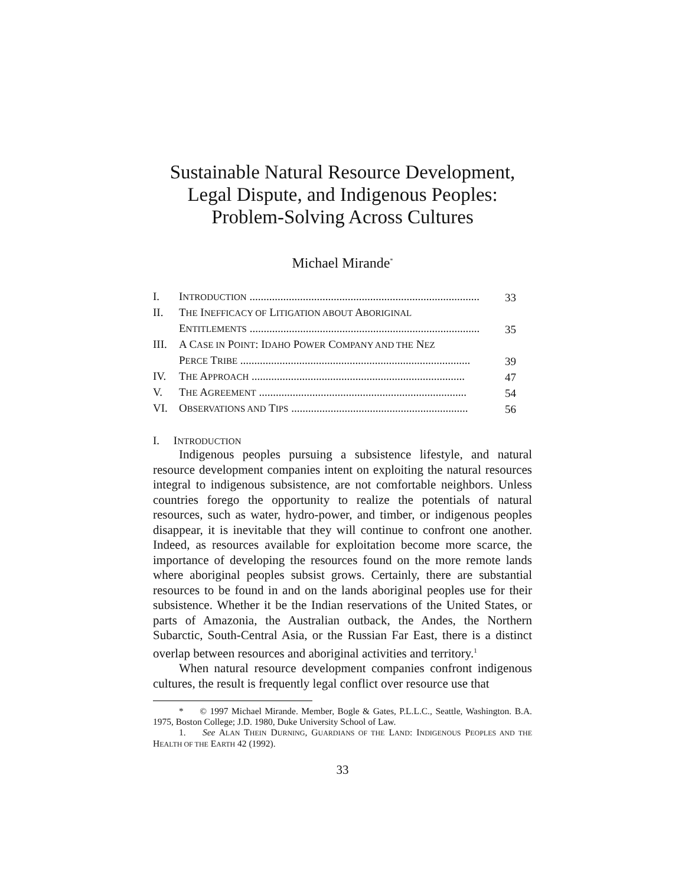Sustainable Natural Resource Development,
Legal Dispute, and Indigenous Peoples:
Problem-Solving Across Cultures
Michael Mirande<sup>*</sup>
| I. | I NTRODUCTION .................................................................................. | 33 |
| II. | T HE I NEFFICACY OF L ITIGATION ABOUT A BORIGINAL E NTITLEMENTS .................................................................................. | 35 |
| III. | A C ASE IN P OINT : I DAHO P OWER C OMPANY AND THE N EZ P ERCE T RIBE .................................................................................. | 39 |
| IV. | T HE A PPROACH ............................................................................ | 47 |
| V. | T HE A GREEMENT .......................................................................... | 54 |
| VI. | O BSERVATIONS AND T IPS ............................................................... | 56 |
I. INTRODUCTION
Indigenous peoples pursuing a subsistence lifestyle, and natural resource development companies intent on exploiting the natural resources integral to indigenous subsistence, are not comfortable neighbors. Unless countries forego the opportunity to realize the potentials of natural resources, such as water, hydro-power, and timber, or indigenous peoples disappear, it is inevitable that they will continue to confront one another. Indeed, as resources available for exploitation become more scarce, the importance of developing the resources found on the more remote lands where aboriginal peoples subsist grows. Certainly, there are substantial resources to be found in and on the lands aboriginal peoples use for their subsistence. Whether it be the Indian reservations of the United States, or parts of Amazonia, the Australian outback, the Andes, the Northern Subarctic, South-Central Asia, or the Russian Far East, there is a distinct overlap between resources and aboriginal activities and territory.<sup>1</sup>
When natural resource development companies confront indigenous cultures, the result is frequently legal conflict over resource use that
* © 1997 Michael Mirande. Member, Bogle & Gates, P.L.L.C., Seattle, Washington. B.A. 1975, Boston College; J.D. 1980, Duke University School of Law.
1. See ALAN THEIN DURNING, GUARDIANS OF THE LAND: INDIGENOUS PEOPLES AND THE HEALTH OF THE EARTH 42 (1992).
33